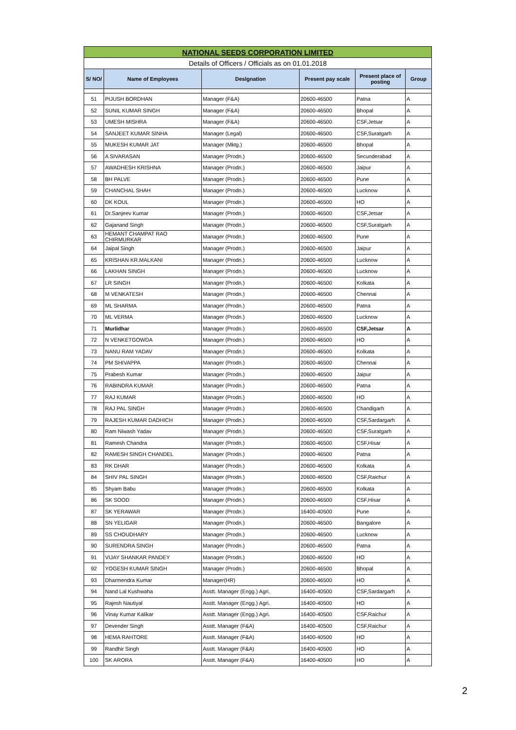| NATIONAL SEEDS CORPORATION LIMITED | | | | | |
| Details of Officers / Officials as on 01.01.2018 | | | | | |
| S/ NO/ | Name of Employees | Deslgnation | Present pay scale | Present place of posting | Group |
| 51 | PIJUSH BORDHAN | Manager (F&A) | 20600-46500 | Patna | A |
| 52 | SUNIL KUMAR SINGH | Manager (F&A) | 20600-46500 | Bhopal | A |
| 53 | UMESH MISHRA | Manager (F&A) | 20600-46500 | CSF,Jetsar | A |
| 54 | SANJEET KUMAR SINHA | Manager (Legal) | 20600-46500 | CSF,Suratgarh | A |
| 55 | MUKESH KUMAR JAT | Manager (Mktg.) | 20600-46500 | Bhopal | A |
| 56 | A SIVARASAN | Manager (Prodn.) | 20600-46500 | Secunderabad | A |
| 57 | AWADHESH KRISHNA | Manager (Prodn.) | 20600-46500 | Jaipur | A |
| 58 | BH PALVE | Manager (Prodn.) | 20600-46500 | Pune | A |
| 59 | CHANCHAL SHAH | Manager (Prodn.) | 20600-46500 | Lucknow | A |
| 60 | DK KOUL | Manager (Prodn.) | 20600-46500 | HO | A |
| 61 | Dr.Sanjeev Kumar | Manager (Prodn.) | 20600-46500 | CSF,Jetsar | A |
| 62 | Gajanand Singh | Manager (Prodn.) | 20600-46500 | CSF,Suratgarh | A |
| 63 | HEMANT CHAMPAT RAO CHIRMURKAR | Manager (Prodn.) | 20600-46500 | Pune | A |
| 64 | Jaipal Singh | Manager (Prodn.) | 20600-46500 | Jaipur | A |
| 65 | KRISHAN KR.MALKANI | Manager (Prodn.) | 20600-46500 | Lucknow | A |
| 66 | LAKHAN SINGH | Manager (Prodn.) | 20600-46500 | Lucknow | A |
| 67 | LR SINGH | Manager (Prodn.) | 20600-46500 | Kolkata | A |
| 68 | M VENKATESH | Manager (Prodn.) | 20600-46500 | Chennai | A |
| 69 | ML SHARMA | Manager (Prodn.) | 20600-46500 | Patna | A |
| 70 | ML VERMA | Manager (Prodn.) | 20600-46500 | Lucknow | A |
| 71 | Murlidhar | Manager (Prodn.) | 20600-46500 | CSF,Jetsar | A |
| 72 | N VENKETGOWDA | Manager (Prodn.) | 20600-46500 | HO | A |
| 73 | NANU RAM YADAV | Manager (Prodn.) | 20600-46500 | Kolkata | A |
| 74 | PM SHIVAPPA | Manager (Prodn.) | 20600-46500 | Chennai | A |
| 75 | Prabesh Kumar | Manager (Prodn.) | 20600-46500 | Jaipur | A |
| 76 | RABINDRA KUMAR | Manager (Prodn.) | 20600-46500 | Patna | A |
| 77 | RAJ KUMAR | Manager (Prodn.) | 20600-46500 | HO | A |
| 78 | RAJ PAL SINGH | Manager (Prodn.) | 20600-46500 | Chandigarh | A |
| 79 | RAJESH KUMAR DADHICH | Manager (Prodn.) | 20600-46500 | CSF,Sardargarh | A |
| 80 | Ram Niwash Yadav | Manager (Prodn.) | 20600-46500 | CSF,Suratgarh | A |
| 81 | Ramesh Chandra | Manager (Prodn.) | 20600-46500 | CSF,Hisar | A |
| 82 | RAMESH SINGH CHANDEL | Manager (Prodn.) | 20600-46500 | Patna | A |
| 83 | RK DHAR | Manager (Prodn.) | 20600-46500 | Kolkata | A |
| 84 | SHIV PAL SINGH | Manager (Prodn.) | 20600-46500 | CSF,Raichur | A |
| 85 | Shyam Babu | Manager (Prodn.) | 20600-46500 | Kolkata | A |
| 86 | SK SOOD | Manager (Prodn.) | 20600-46500 | CSF,Hisar | A |
| 87 | SK YERAWAR | Manager (Prodn.) | 16400-40500 | Pune | A |
| 88 | SN YELIGAR | Manager (Prodn.) | 20600-46500 | Bangalore | A |
| 89 | SS CHOUDHARY | Manager (Prodn.) | 20600-46500 | Lucknow | A |
| 90 | SURENDRA SINGH | Manager (Prodn.) | 20600-46500 | Patna | A |
| 91 | VIJAY SHANKAR PANDEY | Manager (Prodn.) | 20600-46500 | HO | A |
| 92 | YOGESH KUMAR SINGH | Manager (Prodn.) | 20600-46500 | Bhopal | A |
| 93 | Dharmendra Kumar | Manager(HR) | 20600-46500 | HO | A |
| 94 | Nand Lal Kushwaha | Asstt. Manager (Engg.) Agri. | 16400-40500 | CSF,Sardargarh | A |
| 95 | Rajesh Nautiyal | Asstt. Manager (Engg.) Agri. | 16400-40500 | HO | A |
| 96 | Vinay Kumar Kalikar | Asstt. Manager (Engg.) Agri. | 16400-40500 | CSF,Raichur | A |
| 97 | Devender Singh | Asstt. Manager (F&A) | 16400-40500 | CSF,Raichur | A |
| 98 | HEMA RAHTORE | Asstt. Manager (F&A) | 16400-40500 | HO | A |
| 99 | Randhir Singh | Asstt. Manager (F&A) | 16400-40500 | HO | A |
| 100 | SK ARORA | Asstt. Manager (F&A) | 16400-40500 | HO | A |
2